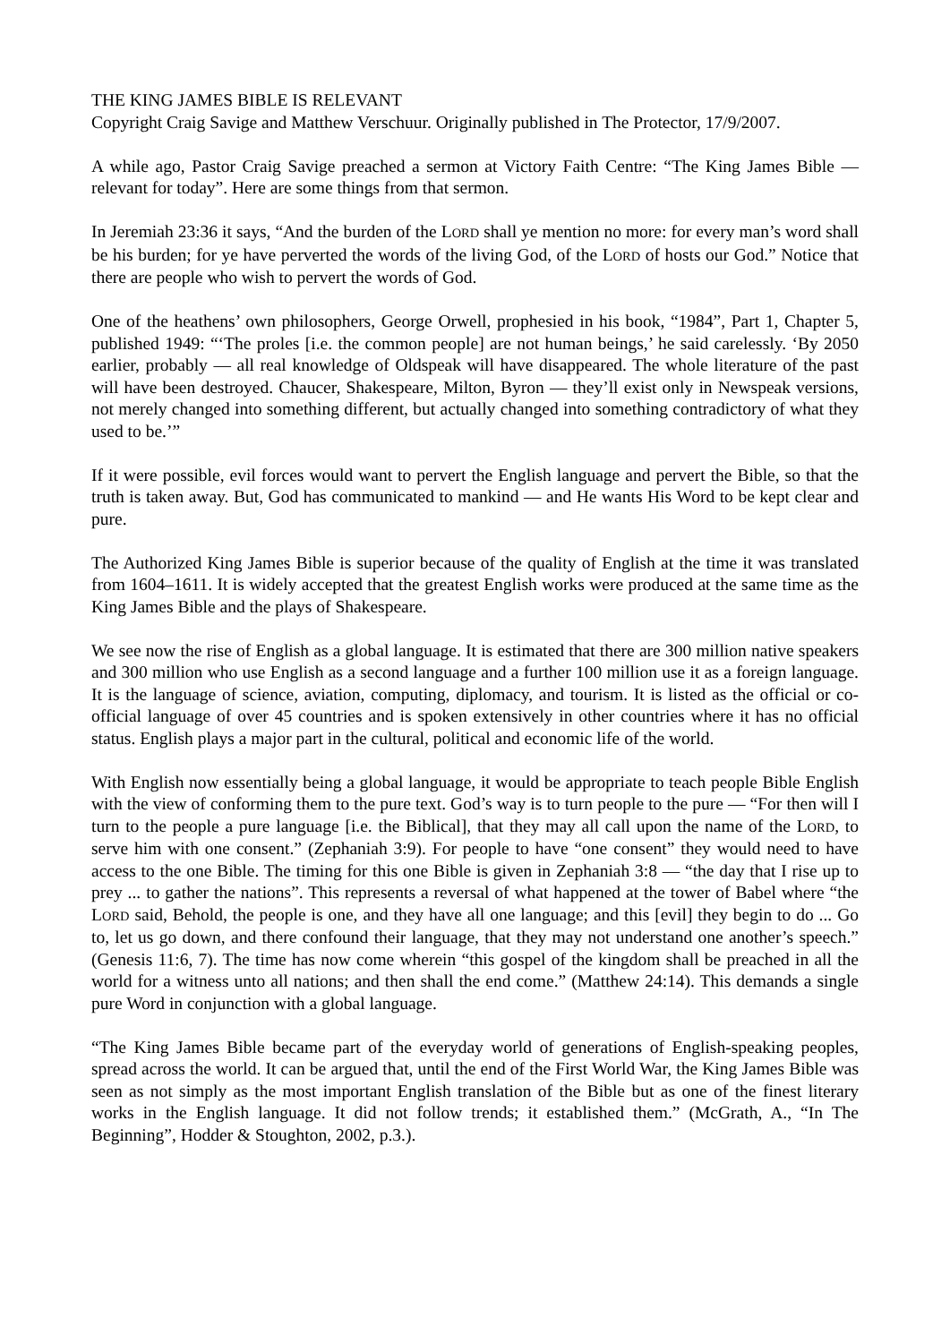THE KING JAMES BIBLE IS RELEVANT
Copyright Craig Savige and Matthew Verschuur. Originally published in The Protector, 17/9/2007.
A while ago, Pastor Craig Savige preached a sermon at Victory Faith Centre: “The King James Bible — relevant for today”. Here are some things from that sermon.
In Jeremiah 23:36 it says, “And the burden of the LORD shall ye mention no more: for every man’s word shall be his burden; for ye have perverted the words of the living God, of the LORD of hosts our God.” Notice that there are people who wish to pervert the words of God.
One of the heathens’ own philosophers, George Orwell, prophesied in his book, “1984”, Part 1, Chapter 5, published 1949: “‘The proles [i.e. the common people] are not human beings,’ he said carelessly. ‘By 2050 earlier, probably — all real knowledge of Oldspeak will have disappeared. The whole literature of the past will have been destroyed. Chaucer, Shakespeare, Milton, Byron — they’ll exist only in Newspeak versions, not merely changed into something different, but actually changed into something contradictory of what they used to be.’”
If it were possible, evil forces would want to pervert the English language and pervert the Bible, so that the truth is taken away. But, God has communicated to mankind — and He wants His Word to be kept clear and pure.
The Authorized King James Bible is superior because of the quality of English at the time it was translated from 1604–1611. It is widely accepted that the greatest English works were produced at the same time as the King James Bible and the plays of Shakespeare.
We see now the rise of English as a global language. It is estimated that there are 300 million native speakers and 300 million who use English as a second language and a further 100 million use it as a foreign language. It is the language of science, aviation, computing, diplomacy, and tourism. It is listed as the official or co-official language of over 45 countries and is spoken extensively in other countries where it has no official status. English plays a major part in the cultural, political and economic life of the world.
With English now essentially being a global language, it would be appropriate to teach people Bible English with the view of conforming them to the pure text. God’s way is to turn people to the pure — “For then will I turn to the people a pure language [i.e. the Biblical], that they may all call upon the name of the LORD, to serve him with one consent.” (Zephaniah 3:9). For people to have “one consent” they would need to have access to the one Bible. The timing for this one Bible is given in Zephaniah 3:8 — “the day that I rise up to prey ... to gather the nations”. This represents a reversal of what happened at the tower of Babel where “the LORD said, Behold, the people is one, and they have all one language; and this [evil] they begin to do ... Go to, let us go down, and there confound their language, that they may not understand one another’s speech.” (Genesis 11:6, 7). The time has now come wherein “this gospel of the kingdom shall be preached in all the world for a witness unto all nations; and then shall the end come.” (Matthew 24:14). This demands a single pure Word in conjunction with a global language.
“The King James Bible became part of the everyday world of generations of English-speaking peoples, spread across the world. It can be argued that, until the end of the First World War, the King James Bible was seen as not simply as the most important English translation of the Bible but as one of the finest literary works in the English language. It did not follow trends; it established them.” (McGrath, A., “In The Beginning”, Hodder & Stoughton, 2002, p.3.).